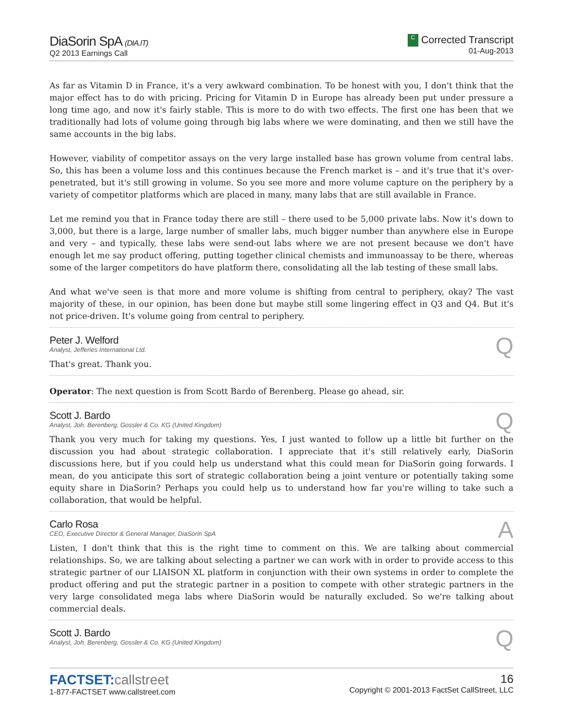DiaSorin SpA (DIA.IT)
Q2 2013 Earnings Call
C Corrected Transcript
01-Aug-2013
As far as Vitamin D in France, it's a very awkward combination. To be honest with you, I don't think that the major effect has to do with pricing. Pricing for Vitamin D in Europe has already been put under pressure a long time ago, and now it's fairly stable. This is more to do with two effects. The first one has been that we traditionally had lots of volume going through big labs where we were dominating, and then we still have the same accounts in the big labs.
However, viability of competitor assays on the very large installed base has grown volume from central labs. So, this has been a volume loss and this continues because the French market is – and it's true that it's over-penetrated, but it's still growing in volume. So you see more and more volume capture on the periphery by a variety of competitor platforms which are placed in many, many labs that are still available in France.
Let me remind you that in France today there are still – there used to be 5,000 private labs. Now it's down to 3,000, but there is a large, large number of smaller labs, much bigger number than anywhere else in Europe and very – and typically, these labs were send-out labs where we are not present because we don't have enough let me say product offering, putting together clinical chemists and immunoassay to be there, whereas some of the larger competitors do have platform there, consolidating all the lab testing of these small labs.
And what we've seen is that more and more volume is shifting from central to periphery, okay? The vast majority of these, in our opinion, has been done but maybe still some lingering effect in Q3 and Q4. But it's not price-driven. It's volume going from central to periphery.
Peter J. Welford
Analyst, Jefferies International Ltd.
Q
That's great. Thank you.
Operator: The next question is from Scott Bardo of Berenberg. Please go ahead, sir.
Scott J. Bardo
Analyst, Joh. Berenberg, Gossler & Co. KG (United Kingdom)
Q
Thank you very much for taking my questions. Yes, I just wanted to follow up a little bit further on the discussion you had about strategic collaboration. I appreciate that it's still relatively early, DiaSorin discussions here, but if you could help us understand what this could mean for DiaSorin going forwards. I mean, do you anticipate this sort of strategic collaboration being a joint venture or potentially taking some equity share in DiaSorin? Perhaps you could help us to understand how far you're willing to take such a collaboration, that would be helpful.
Carlo Rosa
CEO, Executive Director & General Manager, DiaSorin SpA
A
Listen, I don't think that this is the right time to comment on this. We are talking about commercial relationships. So, we are talking about selecting a partner we can work with in order to provide access to this strategic partner of our LIAISON XL platform in conjunction with their own systems in order to complete the product offering and put the strategic partner in a position to compete with other strategic partners in the very large consolidated mega labs where DiaSorin would be naturally excluded. So we're talking about commercial deals.
Scott J. Bardo
Analyst, Joh. Berenberg, Gossler & Co. KG (United Kingdom)
Q
FACTSET: callstreet
1-877-FACTSET www.callstreet.com
16
Copyright © 2001-2013 FactSet CallStreet, LLC